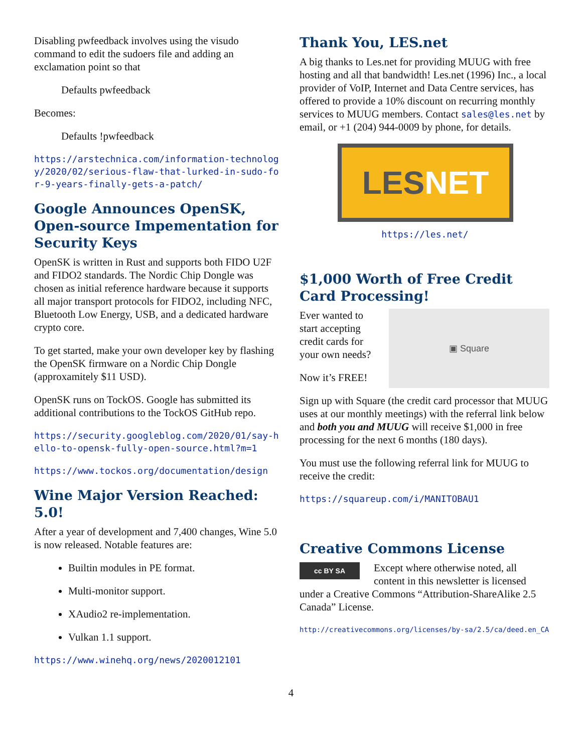Disabling pwfeedback involves using the visudo command to edit the sudoers file and adding an exclamation point so that
Defaults pwfeedback
Becomes:
Defaults !pwfeedback
https://arstechnica.com/information-technology/2020/02/serious-flaw-that-lurked-in-sudo-for-9-years-finally-gets-a-patch/
Google Announces OpenSK, Open-source Impementation for Security Keys
OpenSK is written in Rust and supports both FIDO U2F and FIDO2 standards. The Nordic Chip Dongle was chosen as initial reference hardware because it supports all major transport protocols for FIDO2, including NFC, Bluetooth Low Energy, USB, and a dedicated hardware crypto core.
To get started, make your own developer key by flashing the OpenSK firmware on a Nordic Chip Dongle (approxamitely $11 USD).
OpenSK runs on TockOS. Google has submitted its additional contributions to the TockOS GitHub repo.
https://security.googleblog.com/2020/01/say-hello-to-opensk-fully-open-source.html?m=1
https://www.tockos.org/documentation/design
Wine Major Version Reached: 5.0!
After a year of development and 7,400 changes, Wine 5.0 is now released. Notable features are:
Builtin modules in PE format.
Multi-monitor support.
XAudio2 re-implementation.
Vulkan 1.1 support.
https://www.winehq.org/news/2020012101
Thank You, LES.net
A big thanks to Les.net for providing MUUG with free hosting and all that bandwidth! Les.net (1996) Inc., a local provider of VoIP, Internet and Data Centre services, has offered to provide a 10% discount on recurring monthly services to MUUG members. Contact sales@les.net by email, or +1 (204) 944-0009 by phone, for details.
LES NET
https://les.net/
$1,000 Worth of Free Credit Card Processing!
Ever wanted to start accepting credit cards for your own needs?
Now it’s FREE!
▣ Square
Sign up with Square (the credit card processor that MUUG uses at our monthly meetings) with the referral link below and both you and MUUG will receive $1,000 in free processing for the next 6 months (180 days).
You must use the following referral link for MUUG to receive the credit:
https://squareup.com/i/MANITOBAU1
Creative Commons License
cc BY SA Except where otherwise noted, all content in this newsletter is licensed under a Creative Commons “Attribution-ShareAlike 2.5 Canada” License.
http://creativecommons.org/licenses/by-sa/2.5/ca/deed.en_CA
4